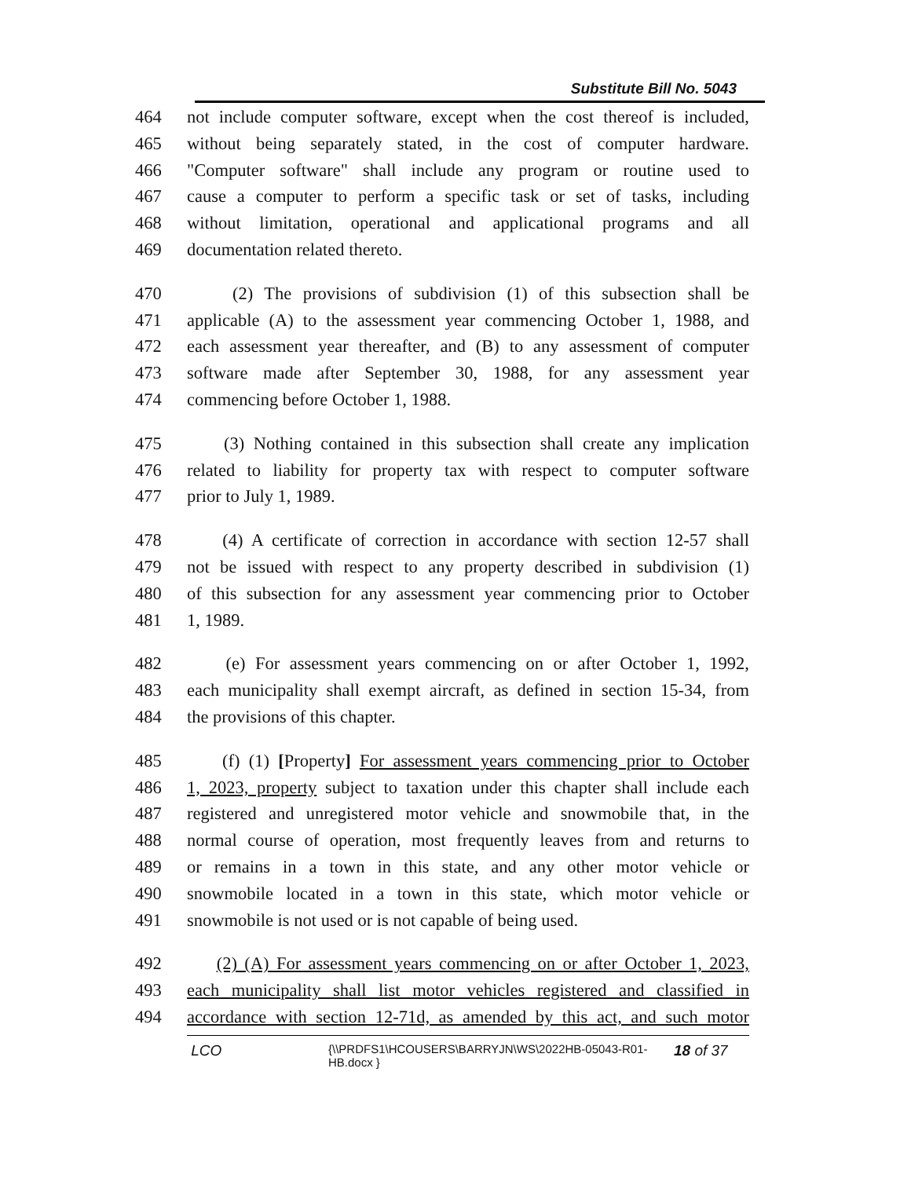Substitute Bill No. 5043
464 not include computer software, except when the cost thereof is included,
465 without being separately stated, in the cost of computer hardware.
466 "Computer software" shall include any program or routine used to
467 cause a computer to perform a specific task or set of tasks, including
468 without limitation, operational and applicational programs and all
469 documentation related thereto.
470 (2) The provisions of subdivision (1) of this subsection shall be
471 applicable (A) to the assessment year commencing October 1, 1988, and
472 each assessment year thereafter, and (B) to any assessment of computer
473 software made after September 30, 1988, for any assessment year
474 commencing before October 1, 1988.
475 (3) Nothing contained in this subsection shall create any implication
476 related to liability for property tax with respect to computer software
477 prior to July 1, 1989.
478 (4) A certificate of correction in accordance with section 12-57 shall
479 not be issued with respect to any property described in subdivision (1)
480 of this subsection for any assessment year commencing prior to October
481 1, 1989.
482 (e) For assessment years commencing on or after October 1, 1992,
483 each municipality shall exempt aircraft, as defined in section 15-34, from
484 the provisions of this chapter.
485 (f) (1) [Property] For assessment years commencing prior to October
486 1, 2023, property subject to taxation under this chapter shall include each
487 registered and unregistered motor vehicle and snowmobile that, in the
488 normal course of operation, most frequently leaves from and returns to
489 or remains in a town in this state, and any other motor vehicle or
490 snowmobile located in a town in this state, which motor vehicle or
491 snowmobile is not used or is not capable of being used.
492 (2) (A) For assessment years commencing on or after October 1, 2023,
493 each municipality shall list motor vehicles registered and classified in
494 accordance with section 12-71d, as amended by this act, and such motor
LCO {\\PRDFS1\HCOUSERS\BARRYJN\WS\2022HB-05043-R01-HB.docx } 18 of 37